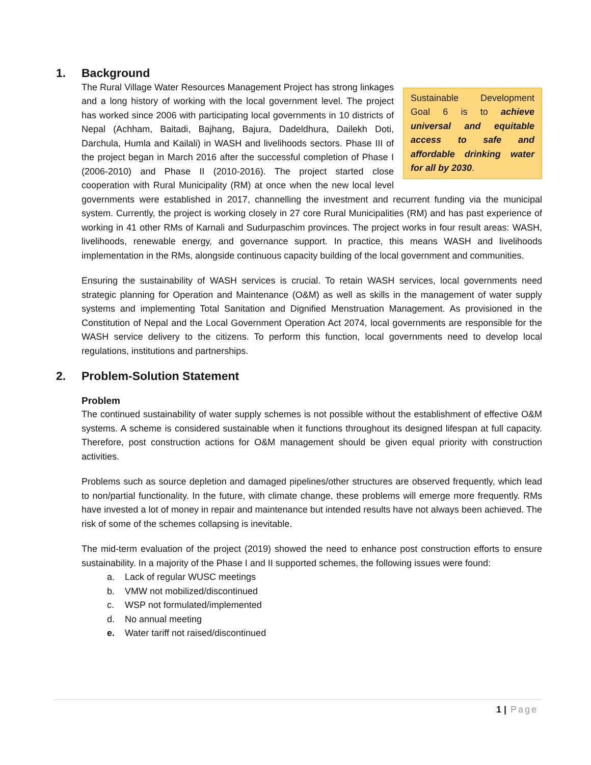1. Background
Sustainable Development Goal 6 is to achieve universal and equitable access to safe and affordable drinking water for all by 2030.
The Rural Village Water Resources Management Project has strong linkages and a long history of working with the local government level. The project has worked since 2006 with participating local governments in 10 districts of Nepal (Achham, Baitadi, Bajhang, Bajura, Dadeldhura, Dailekh Doti, Darchula, Humla and Kailali) in WASH and livelihoods sectors. Phase III of the project began in March 2016 after the successful completion of Phase I (2006-2010) and Phase II (2010-2016). The project started close cooperation with Rural Municipality (RM) at once when the new local level governments were established in 2017, channelling the investment and recurrent funding via the municipal system. Currently, the project is working closely in 27 core Rural Municipalities (RM) and has past experience of working in 41 other RMs of Karnali and Sudurpaschim provinces. The project works in four result areas: WASH, livelihoods, renewable energy, and governance support. In practice, this means WASH and livelihoods implementation in the RMs, alongside continuous capacity building of the local government and communities.
Ensuring the sustainability of WASH services is crucial. To retain WASH services, local governments need strategic planning for Operation and Maintenance (O&M) as well as skills in the management of water supply systems and implementing Total Sanitation and Dignified Menstruation Management. As provisioned in the Constitution of Nepal and the Local Government Operation Act 2074, local governments are responsible for the WASH service delivery to the citizens. To perform this function, local governments need to develop local regulations, institutions and partnerships.
2. Problem-Solution Statement
Problem
The continued sustainability of water supply schemes is not possible without the establishment of effective O&M systems. A scheme is considered sustainable when it functions throughout its designed lifespan at full capacity. Therefore, post construction actions for O&M management should be given equal priority with construction activities.
Problems such as source depletion and damaged pipelines/other structures are observed frequently, which lead to non/partial functionality. In the future, with climate change, these problems will emerge more frequently. RMs have invested a lot of money in repair and maintenance but intended results have not always been achieved. The risk of some of the schemes collapsing is inevitable.
The mid-term evaluation of the project (2019) showed the need to enhance post construction efforts to ensure sustainability. In a majority of the Phase I and II supported schemes, the following issues were found:
a. Lack of regular WUSC meetings
b. VMW not mobilized/discontinued
c. WSP not formulated/implemented
d. No annual meeting
e. Water tariff not raised/discontinued
1 | Page